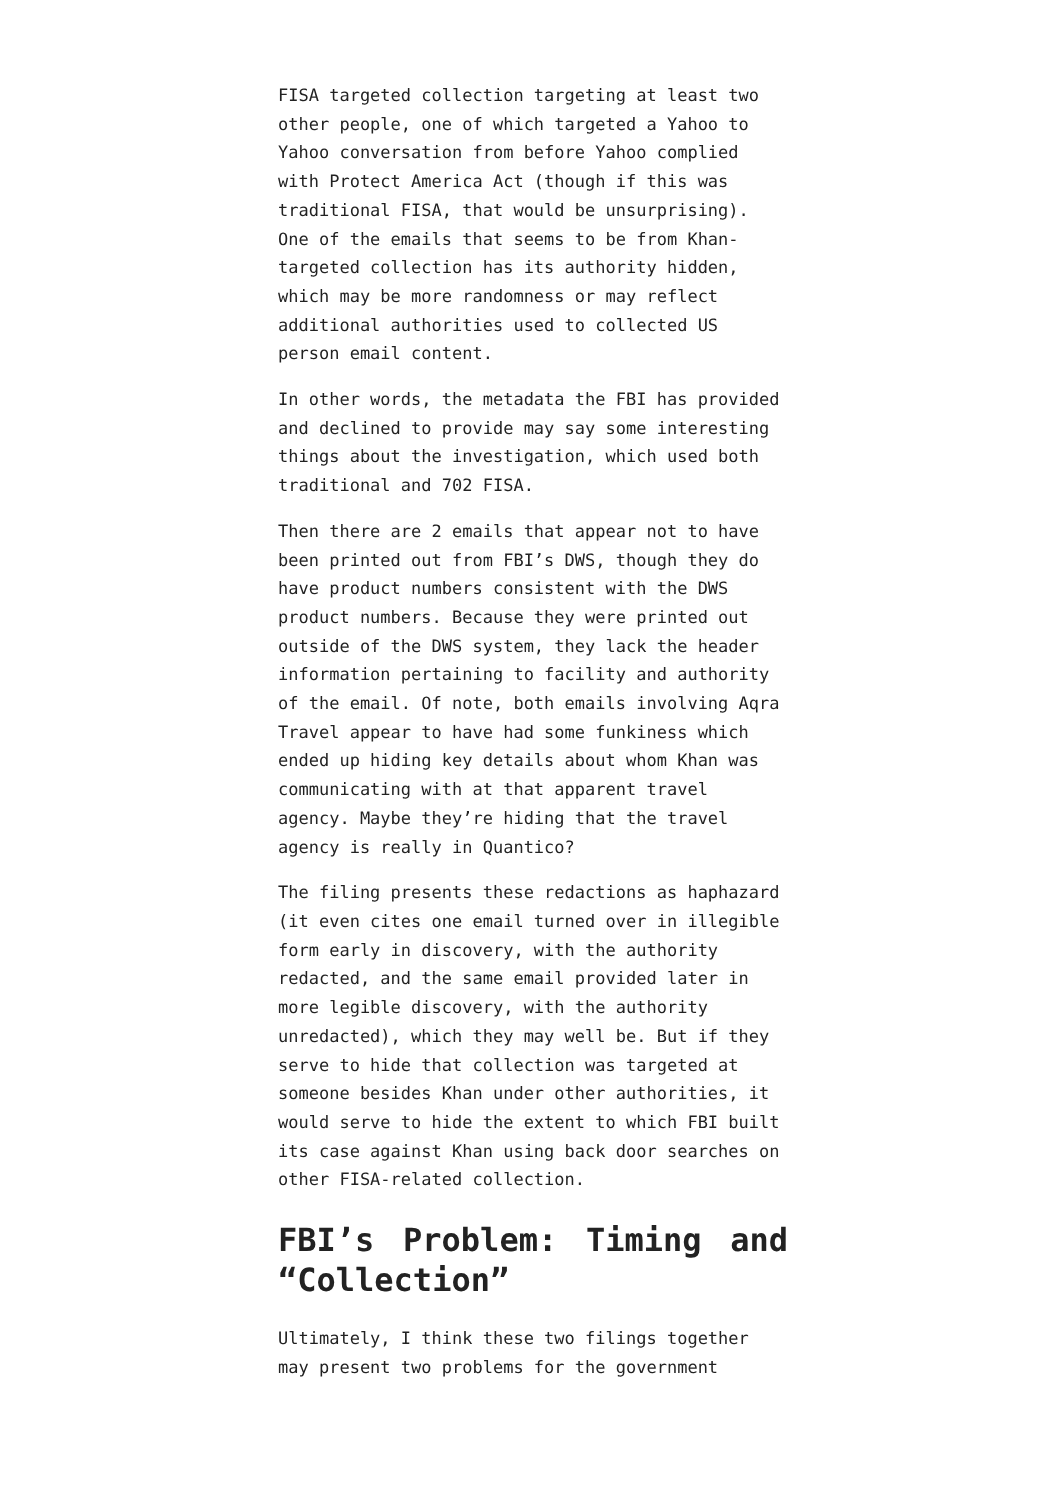FISA targeted collection targeting at least two other people, one of which targeted a Yahoo to Yahoo conversation from before Yahoo complied with Protect America Act (though if this was traditional FISA, that would be unsurprising). One of the emails that seems to be from Khan-targeted collection has its authority hidden, which may be more randomness or may reflect additional authorities used to collected US person email content.
In other words, the metadata the FBI has provided and declined to provide may say some interesting things about the investigation, which used both traditional and 702 FISA.
Then there are 2 emails that appear not to have been printed out from FBI’s DWS, though they do have product numbers consistent with the DWS product numbers. Because they were printed out outside of the DWS system, they lack the header information pertaining to facility and authority of the email. Of note, both emails involving Aqra Travel appear to have had some funkiness which ended up hiding key details about whom Khan was communicating with at that apparent travel agency. Maybe they’re hiding that the travel agency is really in Quantico?
The filing presents these redactions as haphazard (it even cites one email turned over in illegible form early in discovery, with the authority redacted, and the same email provided later in more legible discovery, with the authority unredacted), which they may well be. But if they serve to hide that collection was targeted at someone besides Khan under other authorities, it would serve to hide the extent to which FBI built its case against Khan using back door searches on other FISA-related collection.
FBI’s Problem: Timing and “Collection”
Ultimately, I think these two filings together may present two problems for the government